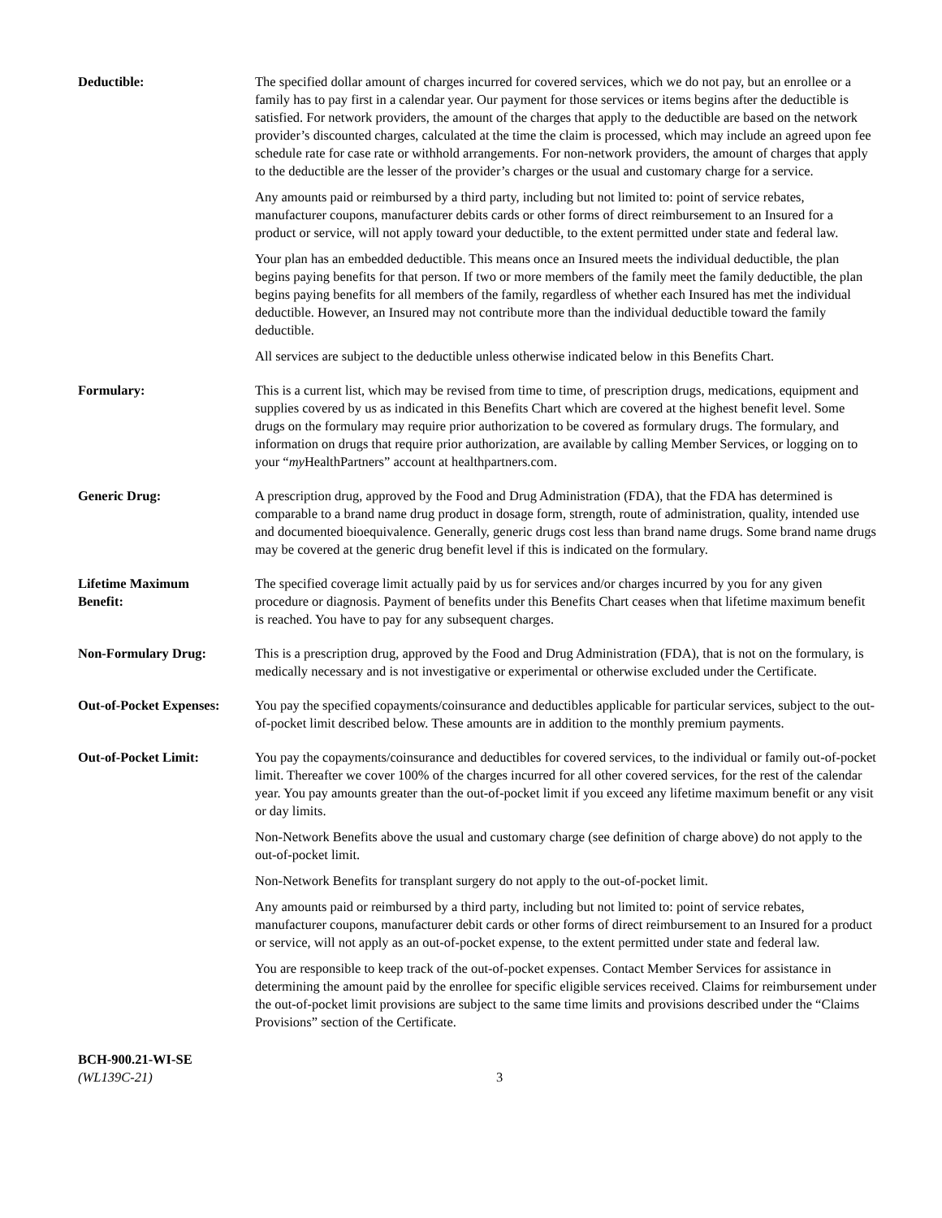Deductible: The specified dollar amount of charges incurred for covered services, which we do not pay, but an enrollee or a family has to pay first in a calendar year. Our payment for those services or items begins after the deductible is satisfied. For network providers, the amount of the charges that apply to the deductible are based on the network provider’s discounted charges, calculated at the time the claim is processed, which may include an agreed upon fee schedule rate for case rate or withhold arrangements. For non-network providers, the amount of charges that apply to the deductible are the lesser of the provider’s charges or the usual and customary charge for a service.
Any amounts paid or reimbursed by a third party, including but not limited to: point of service rebates, manufacturer coupons, manufacturer debits cards or other forms of direct reimbursement to an Insured for a product or service, will not apply toward your deductible, to the extent permitted under state and federal law.
Your plan has an embedded deductible. This means once an Insured meets the individual deductible, the plan begins paying benefits for that person. If two or more members of the family meet the family deductible, the plan begins paying benefits for all members of the family, regardless of whether each Insured has met the individual deductible. However, an Insured may not contribute more than the individual deductible toward the family deductible.
All services are subject to the deductible unless otherwise indicated below in this Benefits Chart.
Formulary: This is a current list, which may be revised from time to time, of prescription drugs, medications, equipment and supplies covered by us as indicated in this Benefits Chart which are covered at the highest benefit level. Some drugs on the formulary may require prior authorization to be covered as formulary drugs. The formulary, and information on drugs that require prior authorization, are available by calling Member Services, or logging on to your “my HealthPartners” account at healthpartners.com.
Generic Drug: A prescription drug, approved by the Food and Drug Administration (FDA), that the FDA has determined is comparable to a brand name drug product in dosage form, strength, route of administration, quality, intended use and documented bioequivalence. Generally, generic drugs cost less than brand name drugs. Some brand name drugs may be covered at the generic drug benefit level if this is indicated on the formulary.
Lifetime Maximum
Benefit:
The specified coverage limit actually paid by us for services and/or charges incurred by you for any given procedure or diagnosis. Payment of benefits under this Benefits Chart ceases when that lifetime maximum benefit is reached. You have to pay for any subsequent charges.
Non-Formulary Drug: This is a prescription drug, approved by the Food and Drug Administration (FDA), that is not on the formulary, is medically necessary and is not investigative or experimental or otherwise excluded under the Certificate.
Out-of-Pocket Expenses:
You pay the specified copayments/coinsurance and deductibles applicable for particular services, subject to the out-of-pocket limit described below. These amounts are in addition to the monthly premium payments.
Out-of-Pocket Limit: You pay the copayments/coinsurance and deductibles for covered services, to the individual or family out-of-pocket limit. Thereafter we cover 100% of the charges incurred for all other covered services, for the rest of the calendar year. You pay amounts greater than the out-of-pocket limit if you exceed any lifetime maximum benefit or any visit or day limits.
Non-Network Benefits above the usual and customary charge (see definition of charge above) do not apply to the out-of-pocket limit.
Non-Network Benefits for transplant surgery do not apply to the out-of-pocket limit.
Any amounts paid or reimbursed by a third party, including but not limited to: point of service rebates, manufacturer coupons, manufacturer debit cards or other forms of direct reimbursement to an Insured for a product or service, will not apply as an out-of-pocket expense, to the extent permitted under state and federal law.
You are responsible to keep track of the out-of-pocket expenses. Contact Member Services for assistance in determining the amount paid by the enrollee for specific eligible services received. Claims for reimbursement under the out-of-pocket limit provisions are subject to the same time limits and provisions described under the “Claims Provisions” section of the Certificate.
BCH-900.21-WI-SE
(WL139C-21)
3